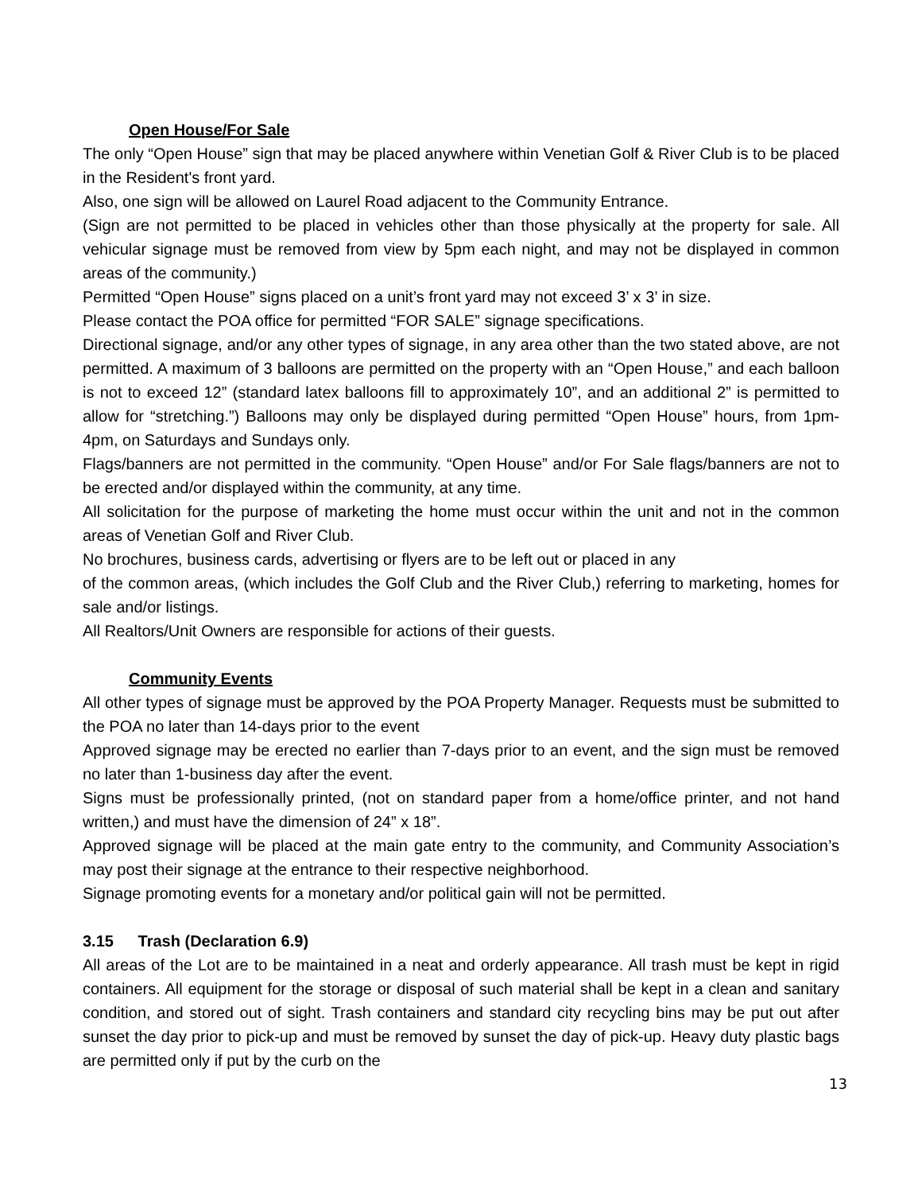Open House/For Sale
The only “Open House” sign that may be placed anywhere within Venetian Golf & River Club is to be placed in the Resident's front yard.
Also, one sign will be allowed on Laurel Road adjacent to the Community Entrance.
(Sign are not permitted to be placed in vehicles other than those physically at the property for sale. All vehicular signage must be removed from view by 5pm each night, and may not be displayed in common areas of the community.)
Permitted “Open House” signs placed on a unit’s front yard may not exceed 3’ x 3’ in size.
Please contact the POA office for permitted “FOR SALE” signage specifications.
Directional signage, and/or any other types of signage, in any area other than the two stated above, are not permitted. A maximum of 3 balloons are permitted on the property with an “Open House,” and each balloon is not to exceed 12” (standard latex balloons fill to approximately 10”, and an additional 2” is permitted to allow for “stretching.”) Balloons may only be displayed during permitted “Open House” hours, from 1pm-4pm, on Saturdays and Sundays only.
Flags/banners are not permitted in the community. “Open House” and/or For Sale flags/banners are not to be erected and/or displayed within the community, at any time.
All solicitation for the purpose of marketing the home must occur within the unit and not in the common areas of Venetian Golf and River Club.
No brochures, business cards, advertising or flyers are to be left out or placed in any
of the common areas, (which includes the Golf Club and the River Club,) referring to marketing, homes for sale and/or listings.
All Realtors/Unit Owners are responsible for actions of their guests.
Community Events
All other types of signage must be approved by the POA Property Manager. Requests must be submitted to the POA no later than 14-days prior to the event
Approved signage may be erected no earlier than 7-days prior to an event, and the sign must be removed no later than 1-business day after the event.
Signs must be professionally printed, (not on standard paper from a home/office printer, and not hand written,) and must have the dimension of 24” x 18”.
Approved signage will be placed at the main gate entry to the community, and Community Association’s may post their signage at the entrance to their respective neighborhood.
Signage promoting events for a monetary and/or political gain will not be permitted.
3.15 Trash (Declaration 6.9)
All areas of the Lot are to be maintained in a neat and orderly appearance. All trash must be kept in rigid containers. All equipment for the storage or disposal of such material shall be kept in a clean and sanitary condition, and stored out of sight. Trash containers and standard city recycling bins may be put out after sunset the day prior to pick-up and must be removed by sunset the day of pick-up. Heavy duty plastic bags are permitted only if put by the curb on the
13